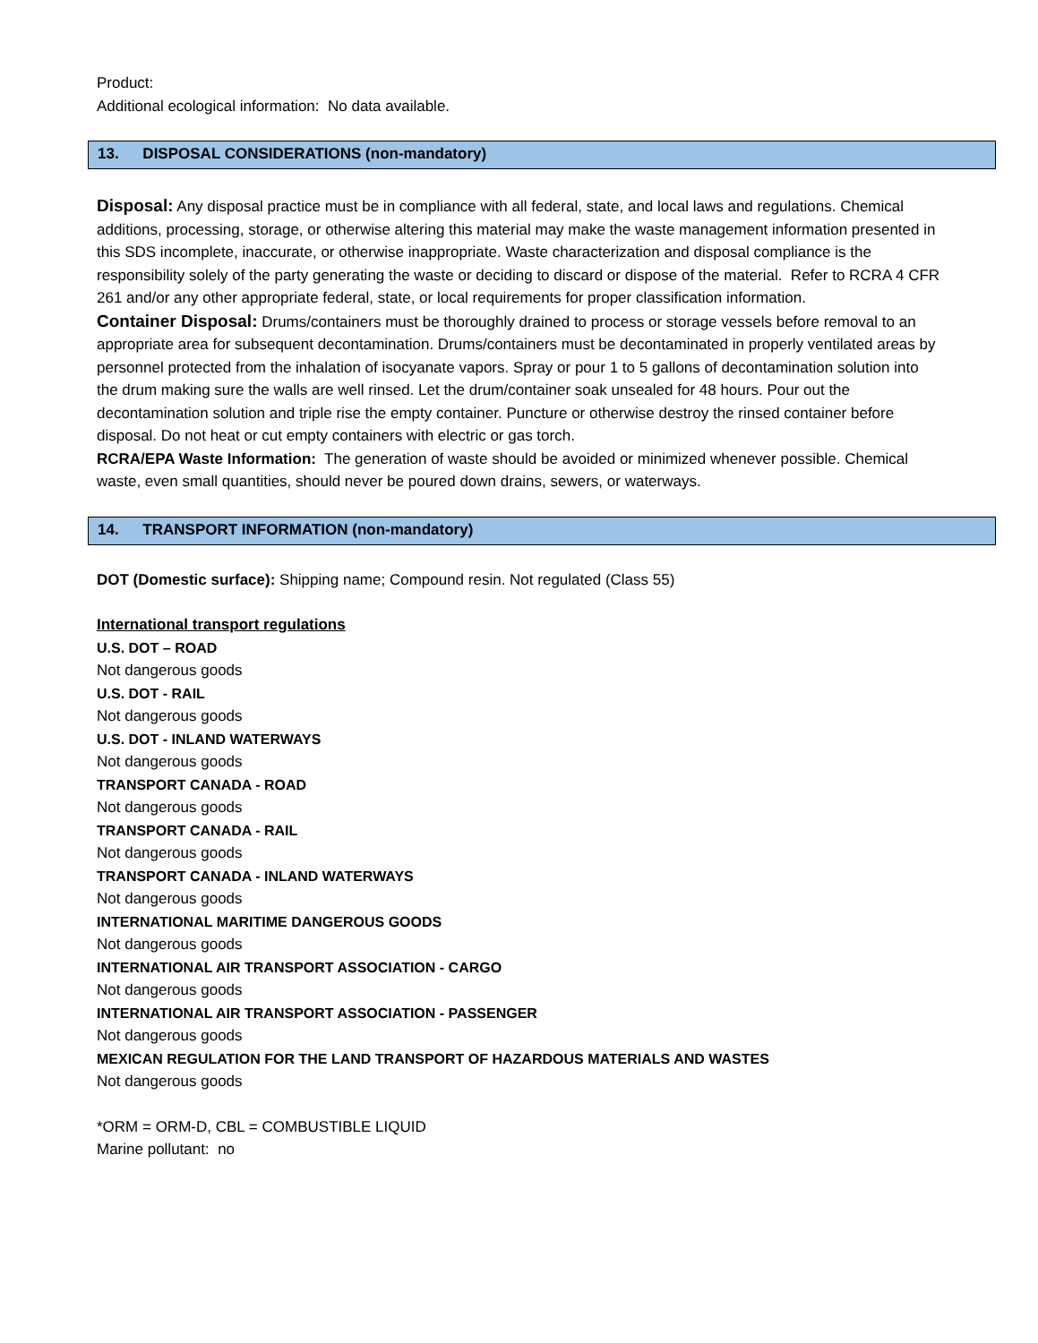Product:
Additional ecological information: No data available.
13. DISPOSAL CONSIDERATIONS (non-mandatory)
Disposal: Any disposal practice must be in compliance with all federal, state, and local laws and regulations. Chemical additions, processing, storage, or otherwise altering this material may make the waste management information presented in this SDS incomplete, inaccurate, or otherwise inappropriate. Waste characterization and disposal compliance is the responsibility solely of the party generating the waste or deciding to discard or dispose of the material. Refer to RCRA 4 CFR 261 and/or any other appropriate federal, state, or local requirements for proper classification information.
Container Disposal: Drums/containers must be thoroughly drained to process or storage vessels before removal to an appropriate area for subsequent decontamination. Drums/containers must be decontaminated in properly ventilated areas by personnel protected from the inhalation of isocyanate vapors. Spray or pour 1 to 5 gallons of decontamination solution into the drum making sure the walls are well rinsed. Let the drum/container soak unsealed for 48 hours. Pour out the decontamination solution and triple rise the empty container. Puncture or otherwise destroy the rinsed container before disposal. Do not heat or cut empty containers with electric or gas torch.
RCRA/EPA Waste Information: The generation of waste should be avoided or minimized whenever possible. Chemical waste, even small quantities, should never be poured down drains, sewers, or waterways.
14. TRANSPORT INFORMATION (non-mandatory)
DOT (Domestic surface): Shipping name; Compound resin. Not regulated (Class 55)
International transport regulations
U.S. DOT – ROAD
Not dangerous goods
U.S. DOT - RAIL
Not dangerous goods
U.S. DOT - INLAND WATERWAYS
Not dangerous goods
TRANSPORT CANADA - ROAD
Not dangerous goods
TRANSPORT CANADA - RAIL
Not dangerous goods
TRANSPORT CANADA - INLAND WATERWAYS
Not dangerous goods
INTERNATIONAL MARITIME DANGEROUS GOODS
Not dangerous goods
INTERNATIONAL AIR TRANSPORT ASSOCIATION - CARGO
Not dangerous goods
INTERNATIONAL AIR TRANSPORT ASSOCIATION - PASSENGER
Not dangerous goods
MEXICAN REGULATION FOR THE LAND TRANSPORT OF HAZARDOUS MATERIALS AND WASTES
Not dangerous goods
*ORM = ORM-D, CBL = COMBUSTIBLE LIQUID
Marine pollutant: no